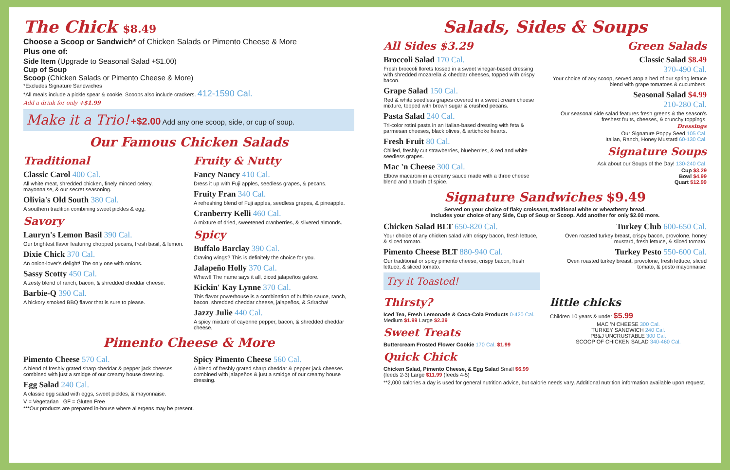The Chick $8.49
Choose a Scoop or Sandwich* of Chicken Salads or Pimento Cheese & More
Plus one of:
Side Item (Upgrade to Seasonal Salad +$1.00)
Cup of Soup
Scoop (Chicken Salads or Pimento Cheese & More)
*Excludes Signature Sandwiches
*All meals include a pickle spear & cookie. Scoops also include crackers. 412-1590 Cal.
Add a drink for only +$1.99
Make it a Trio! +$2.00 Add any one scoop, side, or cup of soup.
Our Famous Chicken Salads
Traditional
Classic Carol 400 Cal.
All white meat, shredded chicken, finely minced celery, mayonnaise, & our secret seasoning.
Olivia's Old South 380 Cal.
A southern tradition combining sweet pickles & egg.
Savory
Lauryn's Lemon Basil 390 Cal.
Our brightest flavor featuring chopped pecans, fresh basil, & lemon.
Dixie Chick 370 Cal.
An onion-lover's delight! The only one with onions.
Sassy Scotty 450 Cal.
A zesty blend of ranch, bacon, & shredded cheddar cheese.
Barbie-Q 390 Cal.
A hickory smoked BBQ flavor that is sure to please.
Fruity & Nutty
Fancy Nancy 410 Cal.
Dress it up with Fuji apples, seedless grapes, & pecans.
Fruity Fran 340 Cal.
A refreshing blend of Fuji apples, seedless grapes, & pineapple.
Cranberry Kelli 460 Cal.
A mixture of dried, sweetened cranberries, & slivered almonds.
Spicy
Buffalo Barclay 390 Cal.
Craving wings? This is definitely the choice for you.
Jalapeño Holly 370 Cal.
Whew!! The name says it all, diced jalapeños galore.
Kickin' Kay Lynne 370 Cal.
This flavor powerhouse is a combination of buffalo sauce, ranch, bacon, shredded cheddar cheese, jalapeños, & Sriracha!
Jazzy Julie 440 Cal.
A spicy mixture of cayenne pepper, bacon, & shredded cheddar cheese.
Pimento Cheese & More
Pimento Cheese 570 Cal.
A blend of freshly grated sharp cheddar & pepper jack cheeses combined with just a smidge of our creamy house dressing.
Egg Salad 240 Cal.
A classic egg salad with eggs, sweet pickles, & mayonnaise.
Spicy Pimento Cheese 560 Cal.
A blend of freshly grated sharp cheddar & pepper jack cheeses combined with jalapeños & just a smidge of our creamy house dressing.
V = Vegetarian GF = Gluten Free
***Our products are prepared in-house where allergens may be present.
Salads, Sides & Soups
All Sides $3.29
Broccoli Salad 170 Cal.
Fresh broccoli florets tossed in a sweet vinegar-based dressing with shredded mozarella & cheddar cheeses, topped with crispy bacon.
Grape Salad 150 Cal.
Red & white seedless grapes covered in a sweet cream cheese mixture, topped with brown sugar & crushed pecans.
Pasta Salad 240 Cal.
Tri-color rotini pasta in an Italian-based dressing with feta & parmesan cheeses, black olives, & artichoke hearts.
Fresh Fruit 80 Cal.
Chilled, freshly cut strawberries, blueberries, & red and white seedless grapes.
Mac 'n Cheese 300 Cal.
Elbow macaroni in a creamy sauce made with a three cheese blend and a touch of spice.
Green Salads
Classic Salad $8.49
370-490 Cal.
Your choice of any scoop, served atop a bed of our spring lettuce blend with grape tomatoes & cucumbers.
Seasonal Salad $4.99
210-280 Cal.
Our seasonal side salad features fresh greens & the season's freshest fruits, cheeses, & crunchy toppings.
Dressings
Our Signature Poppy Seed 105 Cal.
Italian, Ranch, Honey Mustard 60-130 Cal.
Signature Soups
Ask about our Soups of the Day! 130-240 Cal.
Cup $3.29
Bowl $4.99
Quart $12.99
Signature Sandwiches $9.49
Served on your choice of flaky croissant, traditional white or wheatberry bread.
Includes your choice of any Side, Cup of Soup or Scoop. Add another for only $2.00 more.
Chicken Salad BLT 650-820 Cal.
Your choice of any chicken salad with crispy bacon, fresh lettuce, & sliced tomato.
Pimento Cheese BLT 880-940 Cal.
Our traditional or spicy pimento cheese, crispy bacon, fresh lettuce, & sliced tomato.
Try it Toasted!
Turkey Club 600-650 Cal.
Oven roasted turkey breast, crispy bacon, provolone, honey mustard, fresh lettuce, & sliced tomato.
Turkey Pesto 550-600 Cal.
Oven roasted turkey breast, provolone, fresh lettuce, sliced tomato, & pesto mayonnaise.
Thirsty?
Iced Tea, Fresh Lemonade & Coca-Cola Products 0-420 Cal. Medium $1.99 Large $2.39
Sweet Treats
Buttercream Frosted Flower Cookie 170 Cal. $1.99
Quick Chick
Chicken Salad, Pimento Cheese, & Egg Salad Small $6.99 (feeds 2-3) Large $11.99 (feeds 4-5)
little chicks
Children 10 years & under $5.99
MAC 'N CHEESE 300 Cal.
TURKEY SANDWICH 240 Cal.
PB&J UNCRUSTABLE 300 Cal.
SCOOP OF CHICKEN SALAD 340-460 Cal.
**2,000 calories a day is used for general nutrition advice, but calorie needs vary. Additional nutrition information available upon request.